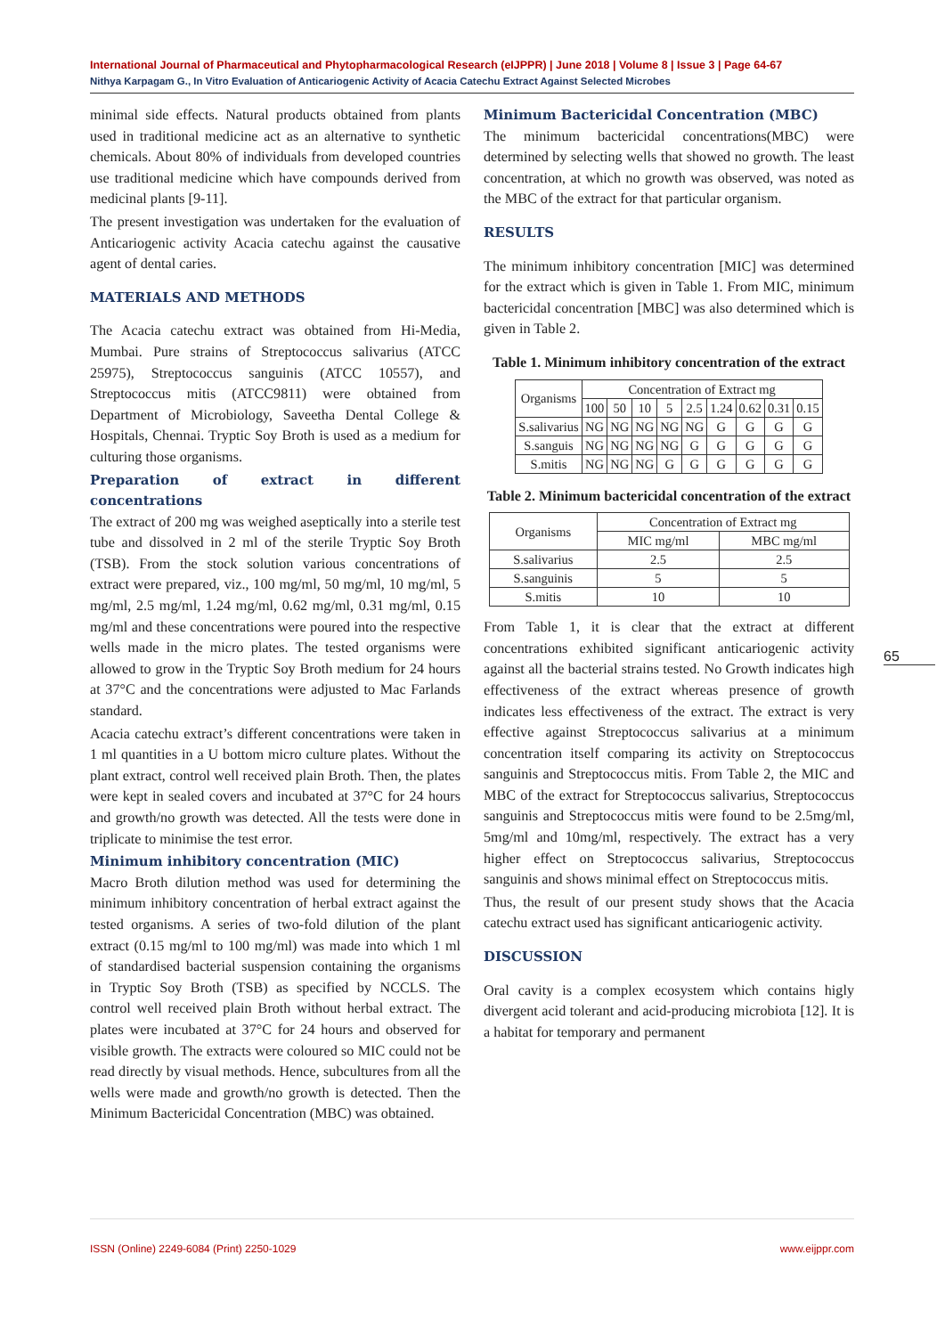International Journal of Pharmaceutical and Phytopharmacological Research (eIJPPR) | June 2018 | Volume 8 | Issue 3 | Page 64-67
Nithya Karpagam G., In Vitro Evaluation of Anticariogenic Activity of Acacia Catechu Extract Against Selected Microbes
minimal side effects. Natural products obtained from plants used in traditional medicine act as an alternative to synthetic chemicals. About 80% of individuals from developed countries use traditional medicine which have compounds derived from medicinal plants [9-11].
The present investigation was undertaken for the evaluation of Anticariogenic activity Acacia catechu against the causative agent of dental caries.
MATERIALS AND METHODS
The Acacia catechu extract was obtained from Hi-Media, Mumbai. Pure strains of Streptococcus salivarius (ATCC 25975), Streptococcus sanguinis (ATCC 10557), and Streptococcus mitis (ATCC9811) were obtained from Department of Microbiology, Saveetha Dental College & Hospitals, Chennai. Tryptic Soy Broth is used as a medium for culturing those organisms.
Preparation of extract in different concentrations
The extract of 200 mg was weighed aseptically into a sterile test tube and dissolved in 2 ml of the sterile Tryptic Soy Broth (TSB). From the stock solution various concentrations of extract were prepared, viz., 100 mg/ml, 50 mg/ml, 10 mg/ml, 5 mg/ml, 2.5 mg/ml, 1.24 mg/ml, 0.62 mg/ml, 0.31 mg/ml, 0.15 mg/ml and these concentrations were poured into the respective wells made in the micro plates. The tested organisms were allowed to grow in the Tryptic Soy Broth medium for 24 hours at 37°C and the concentrations were adjusted to Mac Farlands standard.
Acacia catechu extract’s different concentrations were taken in 1 ml quantities in a U bottom micro culture plates. Without the plant extract, control well received plain Broth. Then, the plates were kept in sealed covers and incubated at 37°C for 24 hours and growth/no growth was detected. All the tests were done in triplicate to minimise the test error.
Minimum inhibitory concentration (MIC)
Macro Broth dilution method was used for determining the minimum inhibitory concentration of herbal extract against the tested organisms. A series of two-fold dilution of the plant extract (0.15 mg/ml to 100 mg/ml) was made into which 1 ml of standardised bacterial suspension containing the organisms in Tryptic Soy Broth (TSB) as specified by NCCLS. The control well received plain Broth without herbal extract. The plates were incubated at 37°C for 24 hours and observed for visible growth. The extracts were coloured so MIC could not be read directly by visual methods. Hence, subcultures from all the wells were made and growth/no growth is detected. Then the Minimum Bactericidal Concentration (MBC) was obtained.
Minimum Bactericidal Concentration (MBC)
The minimum bactericidal concentrations(MBC) were determined by selecting wells that showed no growth. The least concentration, at which no growth was observed, was noted as the MBC of the extract for that particular organism.
RESULTS
The minimum inhibitory concentration [MIC] was determined for the extract which is given in Table 1. From MIC, minimum bactericidal concentration [MBC] was also determined which is given in Table 2.
Table 1. Minimum inhibitory concentration of the extract
| Organisms | Concentration of Extract mg | | | | | | | | |
| --- | --- | --- | --- | --- | --- | --- | --- | --- | --- |
| | 100 | 50 | 10 | 5 | 2.5 | 1.24 | 0.62 | 0.31 | 0.15 |
| S.salivarius | NG | NG | NG | NG | NG | G | G | G | G |
| S.sanguis | NG | NG | NG | NG | G | G | G | G | G |
| S.mitis | NG | NG | NG | G | G | G | G | G | G |
Table 2. Minimum bactericidal concentration of the extract
| Organisms | Concentration of Extract mg | |
| --- | --- | --- |
| | MIC mg/ml | MBC mg/ml |
| S.salivarius | 2.5 | 2.5 |
| S.sanguinis | 5 | 5 |
| S.mitis | 10 | 10 |
From Table 1, it is clear that the extract at different concentrations exhibited significant anticariogenic activity against all the bacterial strains tested. No Growth indicates high effectiveness of the extract whereas presence of growth indicates less effectiveness of the extract. The extract is very effective against Streptococcus salivarius at a minimum concentration itself comparing its activity on Streptococcus sanguinis and Streptococcus mitis. From Table 2, the MIC and MBC of the extract for Streptococcus salivarius, Streptococcus sanguinis and Streptococcus mitis were found to be 2.5mg/ml, 5mg/ml and 10mg/ml, respectively. The extract has a very higher effect on Streptococcus salivarius, Streptococcus sanguinis and shows minimal effect on Streptococcus mitis.
Thus, the result of our present study shows that the Acacia catechu extract used has significant anticariogenic activity.
DISCUSSION
Oral cavity is a complex ecosystem which contains higly divergent acid tolerant and acid-producing microbiota [12]. It is a habitat for temporary and permanent
65
ISSN (Online) 2249-6084 (Print) 2250-1029 www.eijppr.com